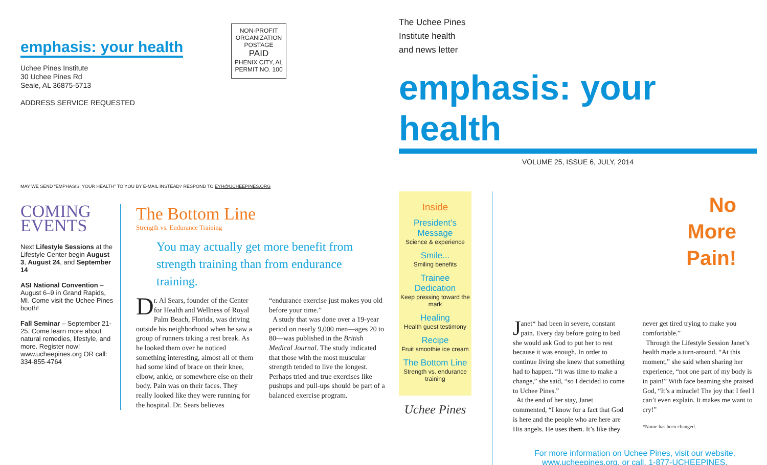emphasis: your health
Uchee Pines Institute
30 Uchee Pines Rd
Seale, AL 36875-5713
ADDRESS SERVICE REQUESTED
NON-PROFIT ORGANIZATION POSTAGE
PAID
PHENIX CITY, AL PERMIT NO. 100
MAY WE SEND “EMPHASIS: YOUR HEALTH” TO YOU BY E-MAIL INSTEAD? RESPOND TO EYH@UCHEEPINES.ORG
COMING EVENTS
Next Lifestyle Sessions at the Lifestyle Center begin August 3, August 24, and September 14
ASI National Convention – August 6–9 in Grand Rapids, MI. Come visit the Uchee Pines booth!
Fall Seminar – September 21-25. Come learn more about natural remedies, lifestyle, and more. Register now! www.ucheepines.org OR call: 334-855-4764
The Bottom Line
Strength vs. Endurance Training
You may actually get more benefit from strength training than from endurance training.
Dr. Al Sears, founder of the Center for Health and Wellness of Royal Palm Beach, Florida, was driving outside his neighborhood when he saw a group of runners taking a rest break. As he looked them over he noticed something interesting, almost all of them had some kind of brace on their knee, elbow, ankle, or somewhere else on their body. Pain was on their faces. They really looked like they were running for the hospital. Dr. Sears believes “endurance exercise just makes you old before your time.”
A study that was done over a 19-year period on nearly 9,000 men—ages 20 to 80—was published in the British Medical Journal. The study indicated that those with the most muscular strength tended to live the longest. Perhaps tried and true exercises like pushups and pull-ups should be part of a balanced exercise program.
The Uchee Pines
Institute health
and news letter
emphasis: your health
VOLUME 25, ISSUE 6, JULY, 2014
Inside
President’s Message
Science & experience
Smile...
Smiling benefits
Trainee Dedication
Keep pressing toward the mark
Healing
Health guest testimony
Recipe
Fruit smoothie ice cream
The Bottom Line
Strength vs. endurance training
Uchee Pines
No
More
Pain!
Janet* had been in severe, constant pain. Every day before going to bed she would ask God to put her to rest because it was enough. In order to continue living she knew that something had to happen. “It was time to make a change,” she said, “so I decided to come to Uchee Pines.”
At the end of her stay, Janet commented, “I know for a fact that God is here and the people who are here are His angels. He uses them. It’s like they never get tired trying to make you comfortable.”
Through the Lifestyle Session Janet’s health made a turn-around. “At this moment,” she said when sharing her experience, “not one part of my body is in pain!” With face beaming she praised God, “It’s a miracle! The joy that I feel I can’t even explain. It makes me want to cry!”
*Name has been changed.
For more information on Uchee Pines, visit our website, www.ucheepines.org, or call, 1-877-UCHEEPINES.